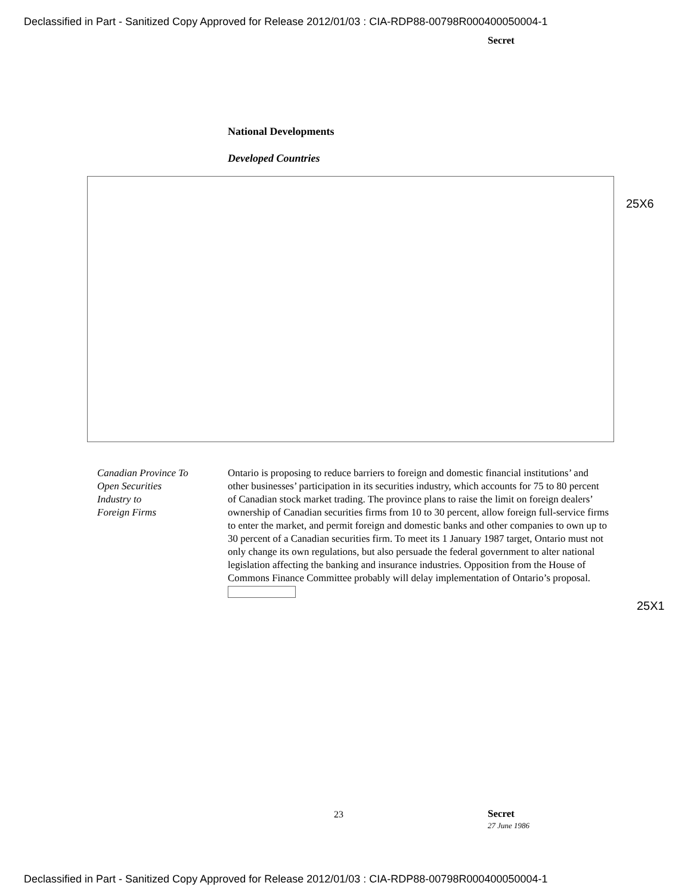Declassified in Part - Sanitized Copy Approved for Release 2012/01/03 : CIA-RDP88-00798R000400050004-1
Secret
National Developments
Developed Countries
25X6
Canadian Province To
Open Securities
Industry to
Foreign Firms
Ontario is proposing to reduce barriers to foreign and domestic financial institutions’ and other businesses’ participation in its securities industry, which accounts for 75 to 80 percent of Canadian stock market trading. The province plans to raise the limit on foreign dealers’ ownership of Canadian securities firms from 10 to 30 percent, allow foreign full-service firms to enter the market, and permit foreign and domestic banks and other companies to own up to 30 percent of a Canadian securities firm. To meet its 1 January 1987 target, Ontario must not only change its own regulations, but also persuade the federal government to alter national legislation affecting the banking and insurance industries. Opposition from the House of Commons Finance Committee probably will delay implementation of Ontario’s proposal.
25X1
23 Secret
27 June 1986
Declassified in Part - Sanitized Copy Approved for Release 2012/01/03 : CIA-RDP88-00798R000400050004-1